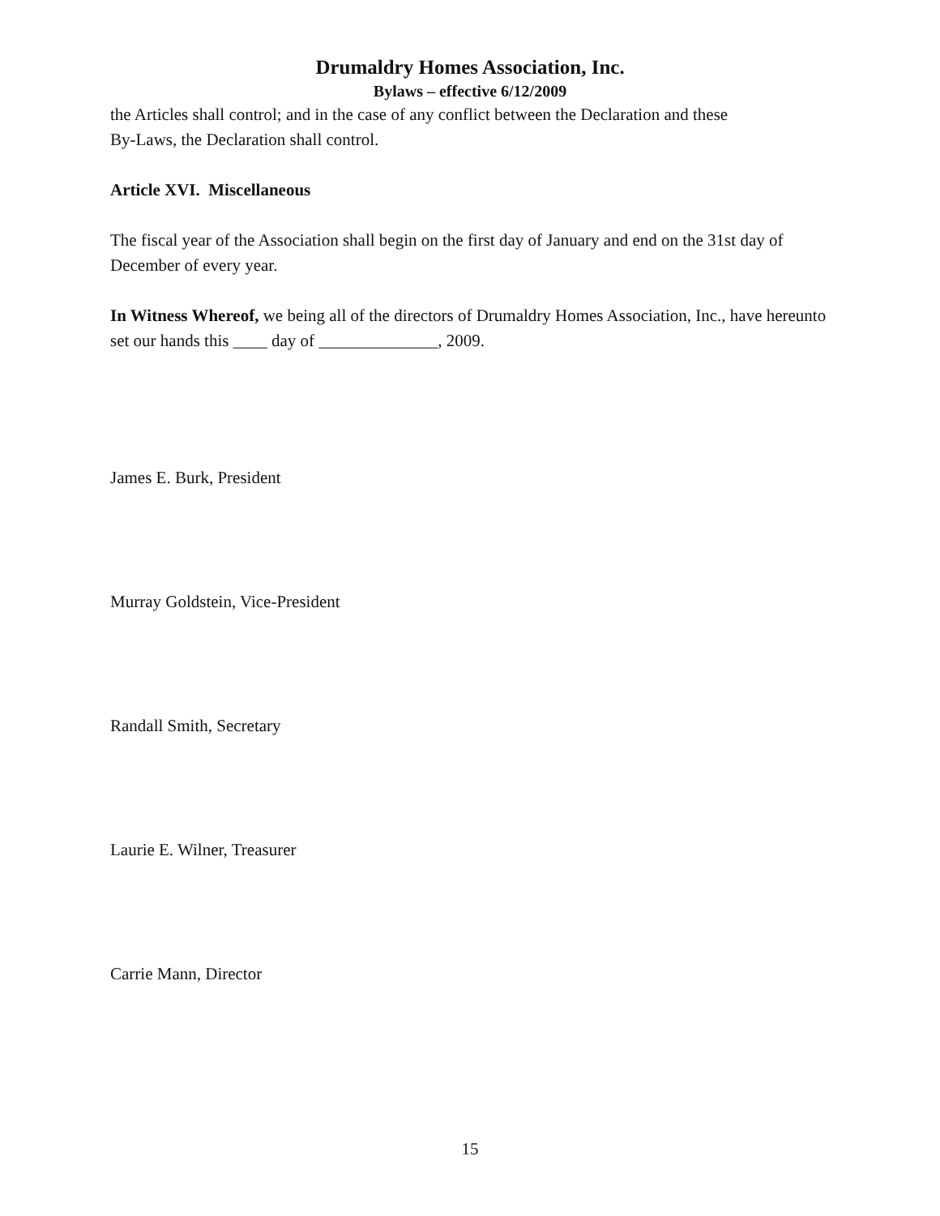Drumaldry Homes Association, Inc.
Bylaws – effective 6/12/2009
the Articles shall control; and in the case of any conflict between the Declaration and these
By-Laws, the Declaration shall control.
Article XVI. Miscellaneous
The fiscal year of the Association shall begin on the first day of January and end on the 31st day of December of every year.
In Witness Whereof, we being all of the directors of Drumaldry Homes Association, Inc., have hereunto set our hands this ____ day of ______________, 2009.
James E. Burk, President
Murray Goldstein, Vice-President
Randall Smith, Secretary
Laurie E. Wilner, Treasurer
Carrie Mann, Director
15